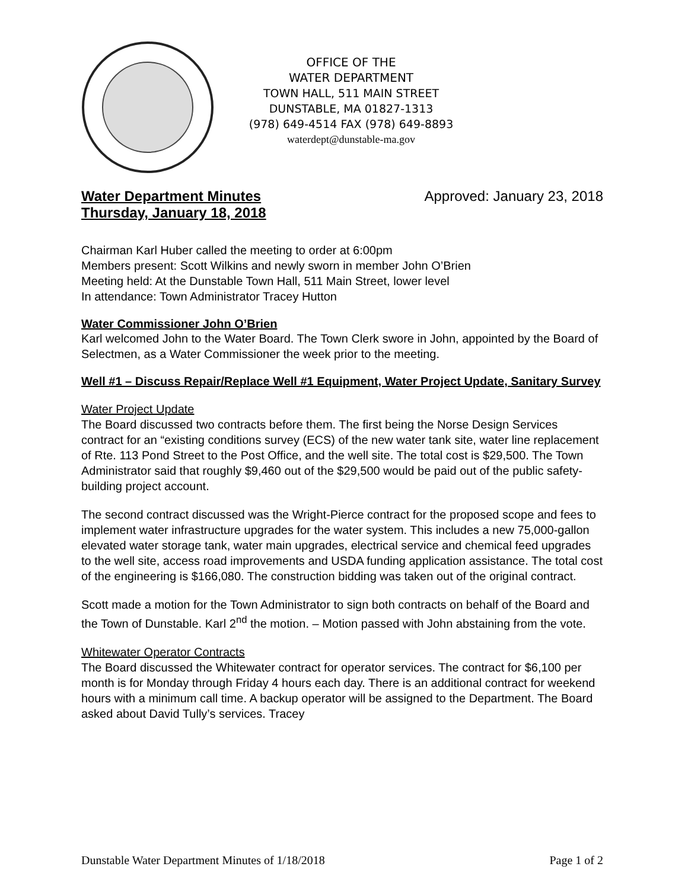OFFICE OF THE
WATER DEPARTMENT
TOWN HALL, 511 MAIN STREET
DUNSTABLE, MA 01827-1313
(978) 649-4514 FAX (978) 649-8893
waterdept@dunstable-ma.gov
Water Department Minutes
Thursday, January 18, 2018
Approved: January 23, 2018
Chairman Karl Huber called the meeting to order at 6:00pm
Members present: Scott Wilkins and newly sworn in member John O’Brien
Meeting held: At the Dunstable Town Hall, 511 Main Street, lower level
In attendance: Town Administrator Tracey Hutton
Water Commissioner John O’Brien
Karl welcomed John to the Water Board. The Town Clerk swore in John, appointed by the Board of Selectmen, as a Water Commissioner the week prior to the meeting.
Well #1 – Discuss Repair/Replace Well #1 Equipment, Water Project Update, Sanitary Survey
Water Project Update
The Board discussed two contracts before them. The first being the Norse Design Services contract for an “existing conditions survey (ECS) of the new water tank site, water line replacement of Rte. 113 Pond Street to the Post Office, and the well site. The total cost is $29,500. The Town Administrator said that roughly $9,460 out of the $29,500 would be paid out of the public safety-building project account.
The second contract discussed was the Wright-Pierce contract for the proposed scope and fees to implement water infrastructure upgrades for the water system. This includes a new 75,000-gallon elevated water storage tank, water main upgrades, electrical service and chemical feed upgrades to the well site, access road improvements and USDA funding application assistance. The total cost of the engineering is $166,080. The construction bidding was taken out of the original contract.
Scott made a motion for the Town Administrator to sign both contracts on behalf of the Board and the Town of Dunstable. Karl 2<sup>nd</sup> the motion. – Motion passed with John abstaining from the vote.
Whitewater Operator Contracts
The Board discussed the Whitewater contract for operator services. The contract for $6,100 per month is for Monday through Friday 4 hours each day. There is an additional contract for weekend hours with a minimum call time. A backup operator will be assigned to the Department. The Board asked about David Tully’s services. Tracey
Dunstable Water Department Minutes of 1/18/2018 Page 1 of 2